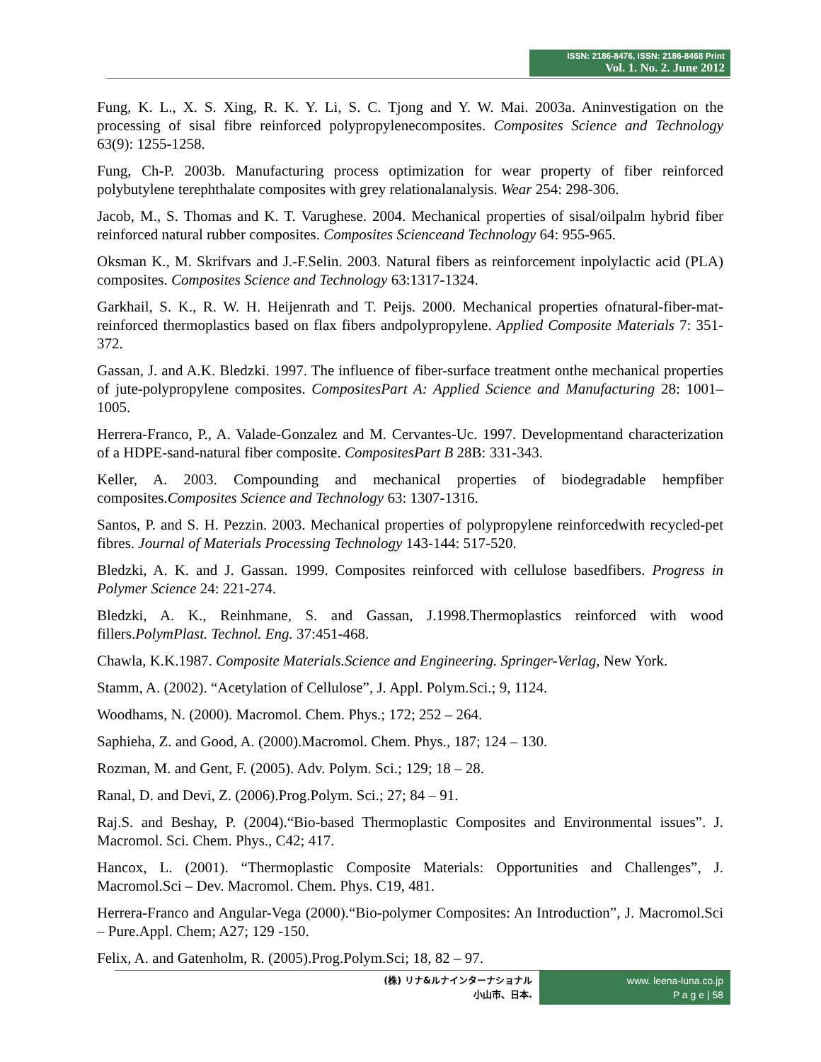ISSN: 2186-8476, ISSN: 2186-8468 Print
Vol. 1. No. 2. June 2012
Fung, K. L., X. S. Xing, R. K. Y. Li, S. C. Tjong and Y. W. Mai. 2003a. Aninvestigation on the processing of sisal fibre reinforced polypropylenecomposites. Composites Science and Technology 63(9): 1255-1258.
Fung, Ch-P. 2003b. Manufacturing process optimization for wear property of fiber reinforced polybutylene terephthalate composites with grey relationalanalysis. Wear 254: 298-306.
Jacob, M., S. Thomas and K. T. Varughese. 2004. Mechanical properties of sisal/oilpalm hybrid fiber reinforced natural rubber composites. Composites Scienceand Technology 64: 955-965.
Oksman K., M. Skrifvars and J.-F.Selin. 2003. Natural fibers as reinforcement inpolylactic acid (PLA) composites. Composites Science and Technology 63:1317-1324.
Garkhail, S. K., R. W. H. Heijenrath and T. Peijs. 2000. Mechanical properties ofnatural-fiber-mat-reinforced thermoplastics based on flax fibers andpolypropylene. Applied Composite Materials 7: 351-372.
Gassan, J. and A.K. Bledzki. 1997. The influence of fiber-surface treatment onthe mechanical properties of jute-polypropylene composites. CompositesPart A: Applied Science and Manufacturing 28: 1001–1005.
Herrera-Franco, P., A. Valade-Gonzalez and M. Cervantes-Uc. 1997. Developmentand characterization of a HDPE-sand-natural fiber composite. CompositesPart B 28B: 331-343.
Keller, A. 2003. Compounding and mechanical properties of biodegradable hempfiber composites.Composites Science and Technology 63: 1307-1316.
Santos, P. and S. H. Pezzin. 2003. Mechanical properties of polypropylene reinforcedwith recycled-pet fibres. Journal of Materials Processing Technology 143-144: 517-520.
Bledzki, A. K. and J. Gassan. 1999. Composites reinforced with cellulose basedfibers. Progress in Polymer Science 24: 221-274.
Bledzki, A. K., Reinhmane, S. and Gassan, J.1998.Thermoplastics reinforced with wood fillers.PolymPlast. Technol. Eng. 37:451-468.
Chawla, K.K.1987. Composite Materials.Science and Engineering. Springer-Verlag, New York.
Stamm, A. (2002). “Acetylation of Cellulose”, J. Appl. Polym.Sci.; 9, 1124.
Woodhams, N. (2000). Macromol. Chem. Phys.; 172; 252 – 264.
Saphieha, Z. and Good, A. (2000).Macromol. Chem. Phys., 187; 124 – 130.
Rozman, M. and Gent, F. (2005). Adv. Polym. Sci.; 129; 18 – 28.
Ranal, D. and Devi, Z. (2006).Prog.Polym. Sci.; 27; 84 – 91.
Raj.S. and Beshay, P. (2004).“Bio-based Thermoplastic Composites and Environmental issues”. J. Macromol. Sci. Chem. Phys., C42; 417.
Hancox, L. (2001). “Thermoplastic Composite Materials: Opportunities and Challenges”, J. Macromol.Sci – Dev. Macromol. Chem. Phys. C19, 481.
Herrera-Franco and Angular-Vega (2000).“Bio-polymer Composites: An Introduction”, J. Macromol.Sci – Pure.Appl. Chem; A27; 129 -150.
Felix, A. and Gatenholm, R. (2005).Prog.Polym.Sci; 18, 82 – 97.
(株) リナ&ルナインターナショナル
小山市、日本.
www. leena-luna.co.jp
P a g e | 58